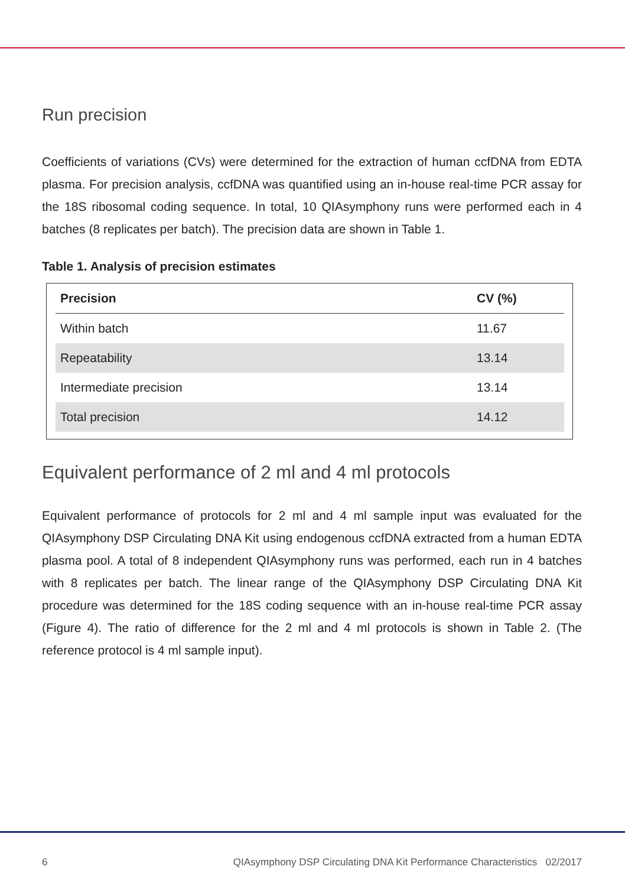Run precision
Coefficients of variations (CVs) were determined for the extraction of human ccfDNA from EDTA plasma. For precision analysis, ccfDNA was quantified using an in-house real-time PCR assay for the 18S ribosomal coding sequence. In total, 10 QIAsymphony runs were performed each in 4 batches (8 replicates per batch). The precision data are shown in Table 1.
Table 1. Analysis of precision estimates
| Precision | CV (%) |
| --- | --- |
| Within batch | 11.67 |
| Repeatability | 13.14 |
| Intermediate precision | 13.14 |
| Total precision | 14.12 |
Equivalent performance of 2 ml and 4 ml protocols
Equivalent performance of protocols for 2 ml and 4 ml sample input was evaluated for the QIAsymphony DSP Circulating DNA Kit using endogenous ccfDNA extracted from a human EDTA plasma pool. A total of 8 independent QIAsymphony runs was performed, each run in 4 batches with 8 replicates per batch. The linear range of the QIAsymphony DSP Circulating DNA Kit procedure was determined for the 18S coding sequence with an in-house real-time PCR assay (Figure 4). The ratio of difference for the 2 ml and 4 ml protocols is shown in Table 2. (The reference protocol is 4 ml sample input).
6 QIAsymphony DSP Circulating DNA Kit Performance Characteristics 02/2017